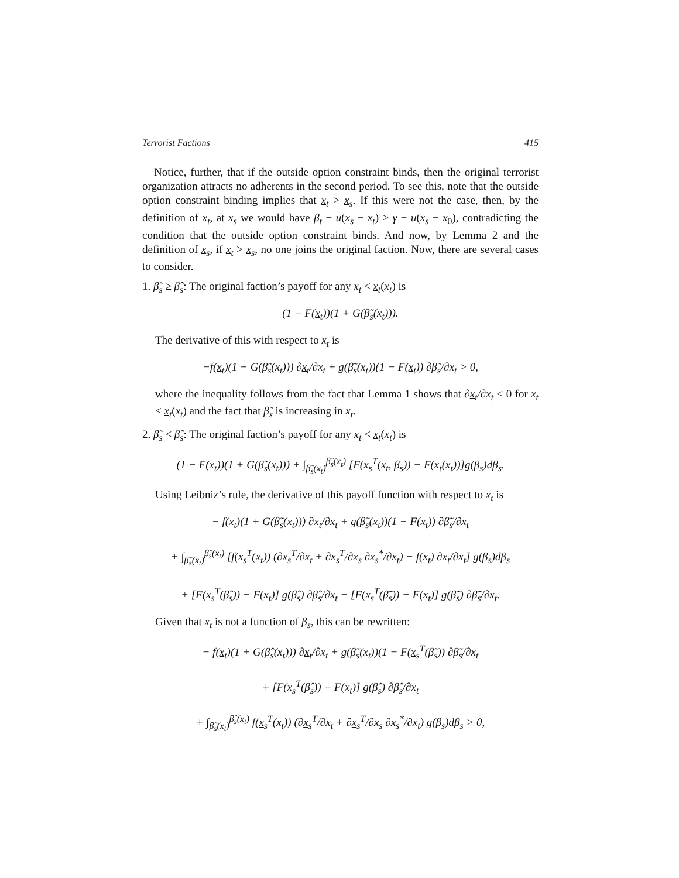Terrorist Factions 415
Notice, further, that if the outside option constraint binds, then the original terrorist organization attracts no adherents in the second period. To see this, note that the outside option constraint binding implies that x<sub>t</sub> > x<sub>s</sub>. If this were not the case, then, by the definition of x<sub>t</sub>, at x<sub>s</sub> we would have β<sub>t</sub> − u(x<sub>s</sub> − x<sub>t</sub>) > γ − u(x<sub>s</sub> − x<sub>0</sub>), contradicting the condition that the outside option constraint binds. And now, by Lemma 2 and the definition of x<sub>s</sub>, if x<sub>t</sub> > x<sub>s</sub>, no one joins the original faction. Now, there are several cases to consider.
1. β̃<sub>s</sub> ≥ β̂<sub>s</sub>: The original faction’s payoff for any x<sub>t</sub> < x<sub>t</sub>(x<sub>t</sub>) is
(1 − F(x<sub>t</sub>))(1 + G(β̃<sub>s</sub>(x<sub>t</sub>))).
The derivative of this with respect to x<sub>t</sub> is
−f(x<sub>t</sub>)(1 + G(β̃<sub>s</sub>(x<sub>t</sub>))) ∂x<sub>t</sub>/∂x<sub>t</sub> + g(β̃<sub>s</sub>(x<sub>t</sub>))(1 − F(x<sub>t</sub>)) ∂β̃<sub>s</sub>/∂x<sub>t</sub> > 0,
where the inequality follows from the fact that Lemma 1 shows that ∂x<sub>t</sub>/∂x<sub>t</sub> < 0 for x<sub>t</sub> < x<sub>t</sub>(x<sub>t</sub>) and the fact that β̃<sub>s</sub> is increasing in x<sub>t</sub>.
2. β̃<sub>s</sub> < β̂<sub>s</sub>: The original faction’s payoff for any x<sub>t</sub> < x<sub>t</sub>(x<sub>t</sub>) is
(1 − F(x<sub>t</sub>))(1 + G(β̃<sub>s</sub>(x<sub>t</sub>))) + ∫<sub>β̃<sub>s</sub>(x<sub>t</sub>)</sub><sup>β̂<sub>s</sub>(x<sub>t</sub>)</sup> [F(x<sub>s</sub><sup>T</sup>(x<sub>t</sub>, β<sub>s</sub>)) − F(x<sub>t</sub>(x<sub>t</sub>))]g(β<sub>s</sub>)dβ<sub>s</sub>.
Using Leibniz’s rule, the derivative of this payoff function with respect to x<sub>t</sub> is
− f(x<sub>t</sub>)(1 + G(β̃<sub>s</sub>(x<sub>t</sub>))) ∂x<sub>t</sub>/∂x<sub>t</sub> + g(β̃<sub>s</sub>(x<sub>t</sub>))(1 − F(x<sub>t</sub>)) ∂β̃<sub>s</sub>/∂x<sub>t</sub>
+ ∫<sub>β̃<sub>s</sub>(x<sub>t</sub>)</sub><sup>β̂<sub>s</sub>(x<sub>t</sub>)</sup> [f(x<sub>s</sub><sup>T</sup>(x<sub>t</sub>)) (∂x<sub>s</sub><sup>T</sup>/∂x<sub>t</sub> + ∂x<sub>s</sub><sup>T</sup>/∂x<sub>s</sub> ∂x<sub>s</sub><sup>*</sup>/∂x<sub>t</sub>) − f(x<sub>t</sub>) ∂x<sub>t</sub>/∂x<sub>t</sub>] g(β<sub>s</sub>)dβ<sub>s</sub>
+ [F(x<sub>s</sub><sup>T</sup>(β̂<sub>s</sub>)) − F(x<sub>t</sub>)] g(β̂<sub>s</sub>) ∂β̂<sub>s</sub>/∂x<sub>t</sub> − [F(x<sub>s</sub><sup>T</sup>(β̃<sub>s</sub>)) − F(x<sub>t</sub>)] g(β̃<sub>s</sub>) ∂β̃<sub>s</sub>/∂x<sub>t</sub>.
Given that x<sub>t</sub> is not a function of β<sub>s</sub>, this can be rewritten:
− f(x<sub>t</sub>)(1 + G(β̂<sub>s</sub>(x<sub>t</sub>))) ∂x<sub>t</sub>/∂x<sub>t</sub> + g(β̃<sub>s</sub>(x<sub>t</sub>))(1 − F(x<sub>s</sub><sup>T</sup>(β̃<sub>s</sub>)) ∂β̃<sub>s</sub>/∂x<sub>t</sub>
+ [F(x<sub>s</sub><sup>T</sup>(β̂<sub>s</sub>)) − F(x<sub>t</sub>)] g(β̂<sub>s</sub>) ∂β̂<sub>s</sub>/∂x<sub>t</sub>
+ ∫<sub>β̃<sub>s</sub>(x<sub>t</sub>)</sub><sup>β̂<sub>s</sub>(x<sub>t</sub>)</sup> f(x<sub>s</sub><sup>T</sup>(x<sub>t</sub>)) (∂x<sub>s</sub><sup>T</sup>/∂x<sub>t</sub> + ∂x<sub>s</sub><sup>T</sup>/∂x<sub>s</sub> ∂x<sub>s</sub><sup>*</sup>/∂x<sub>t</sub>) g(β<sub>s</sub>)dβ<sub>s</sub> > 0,